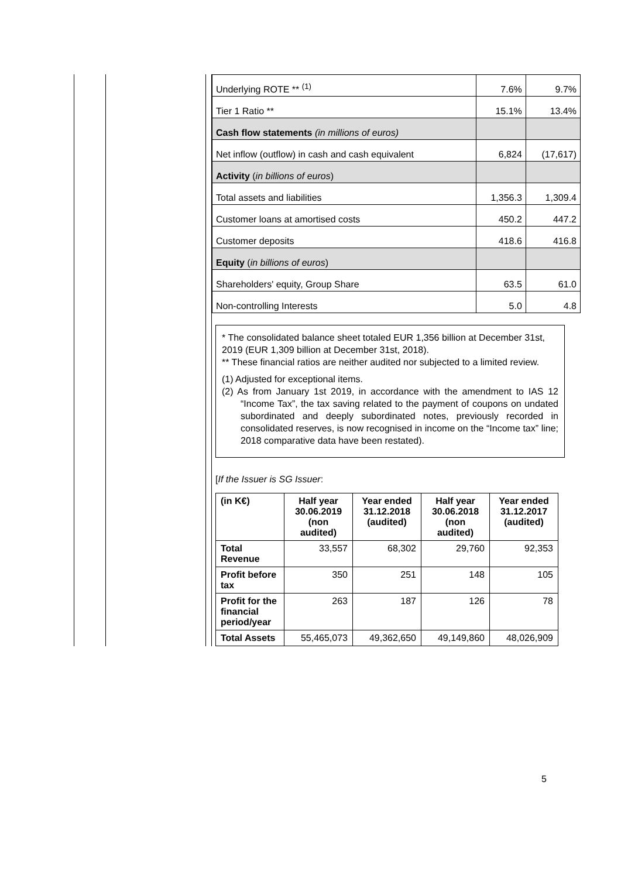| Underlying ROTE ** <sup>(1)</sup> | 7.6% | 9.7% |
| Tier 1 Ratio ** | 15.1% | 13.4% |
| Cash flow statements (in millions of euros) | | |
| Net inflow (outflow) in cash and cash equivalent | 6,824 | (17,617) |
| Activity ( in billions of euros ) | | |
| Total assets and liabilities | 1,356.3 | 1,309.4 |
| Customer loans at amortised costs | 450.2 | 447.2 |
| Customer deposits | 418.6 | 416.8 |
| Equity ( in billions of euros ) | | |
| Shareholders' equity, Group Share | 63.5 | 61.0 |
| Non-controlling Interests | 5.0 | 4.8 |
* The consolidated balance sheet totaled EUR 1,356 billion at December 31st, 2019 (EUR 1,309 billion at December 31st, 2018).
** These financial ratios are neither audited nor subjected to a limited review.
(1) Adjusted for exceptional items.
(2) As from January 1st 2019, in accordance with the amendment to IAS 12 “Income Tax”, the tax saving related to the payment of coupons on undated subordinated and deeply subordinated notes, previously recorded in consolidated reserves, is now recognised in income on the “Income tax” line; 2018 comparative data have been restated).
[If the Issuer is SG Issuer:
| (in K€) | Half year 30.06.2019 (non audited) | Year ended 31.12.2018 (audited) | Half year 30.06.2018 (non audited) | Year ended 31.12.2017 (audited) |
| --- | --- | --- | --- | --- |
| Total Revenue | 33,557 | 68,302 | 29,760 | 92,353 |
| Profit before tax | 350 | 251 | 148 | 105 |
| Profit for the financial period/year | 263 | 187 | 126 | 78 |
| Total Assets | 55,465,073 | 49,362,650 | 49,149,860 | 48,026,909 |
5